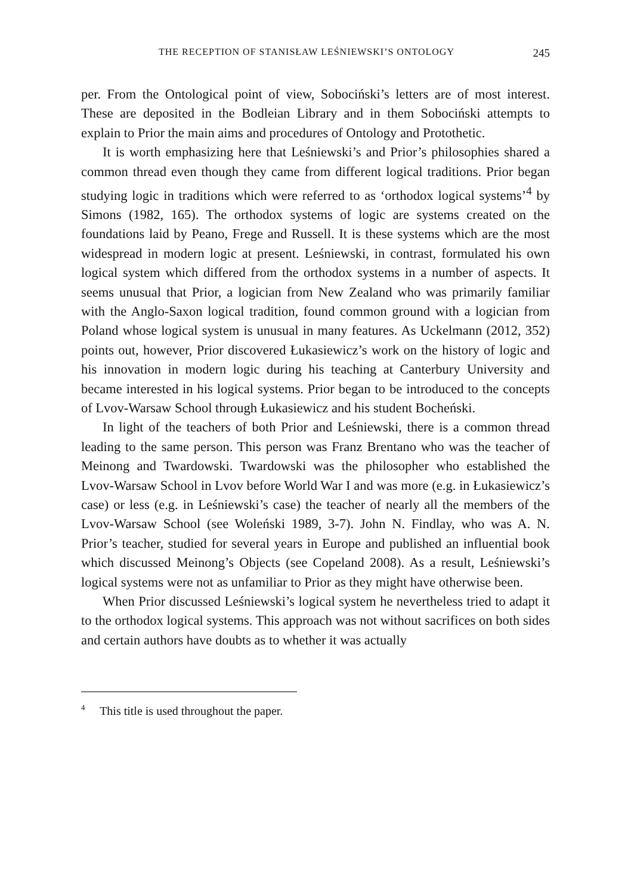THE RECEPTION OF STANISŁAW LEŚNIEWSKI’S ONTOLOGY 245
per. From the Ontological point of view, Sobociński’s letters are of most interest. These are deposited in the Bodleian Library and in them Sobociński attempts to explain to Prior the main aims and procedures of Ontology and Protothetic.
It is worth emphasizing here that Leśniewski’s and Prior’s philosophies shared a common thread even though they came from different logical traditions. Prior began studying logic in traditions which were referred to as ‘orthodox logical systems’<sup>4</sup> by Simons (1982, 165). The orthodox systems of logic are systems created on the foundations laid by Peano, Frege and Russell. It is these systems which are the most widespread in modern logic at present. Leśniewski, in contrast, formulated his own logical system which differed from the orthodox systems in a number of aspects. It seems unusual that Prior, a logician from New Zealand who was primarily familiar with the Anglo-Saxon logical tradition, found common ground with a logician from Poland whose logical system is unusual in many features. As Uckelmann (2012, 352) points out, however, Prior discovered Łukasiewicz’s work on the history of logic and his innovation in modern logic during his teaching at Canterbury University and became interested in his logical systems. Prior began to be introduced to the concepts of Lvov-Warsaw School through Łukasiewicz and his student Bocheński.
In light of the teachers of both Prior and Leśniewski, there is a common thread leading to the same person. This person was Franz Brentano who was the teacher of Meinong and Twardowski. Twardowski was the philosopher who established the Lvov-Warsaw School in Lvov before World War I and was more (e.g. in Łukasiewicz’s case) or less (e.g. in Leśniewski’s case) the teacher of nearly all the members of the Lvov-Warsaw School (see Woleński 1989, 3-7). John N. Findlay, who was A. N. Prior’s teacher, studied for several years in Europe and published an influential book which discussed Meinong’s Objects (see Copeland 2008). As a result, Leśniewski’s logical systems were not as unfamiliar to Prior as they might have otherwise been.
When Prior discussed Leśniewski’s logical system he nevertheless tried to adapt it to the orthodox logical systems. This approach was not without sacrifices on both sides and certain authors have doubts as to whether it was actually
<sup>4</sup> This title is used throughout the paper.